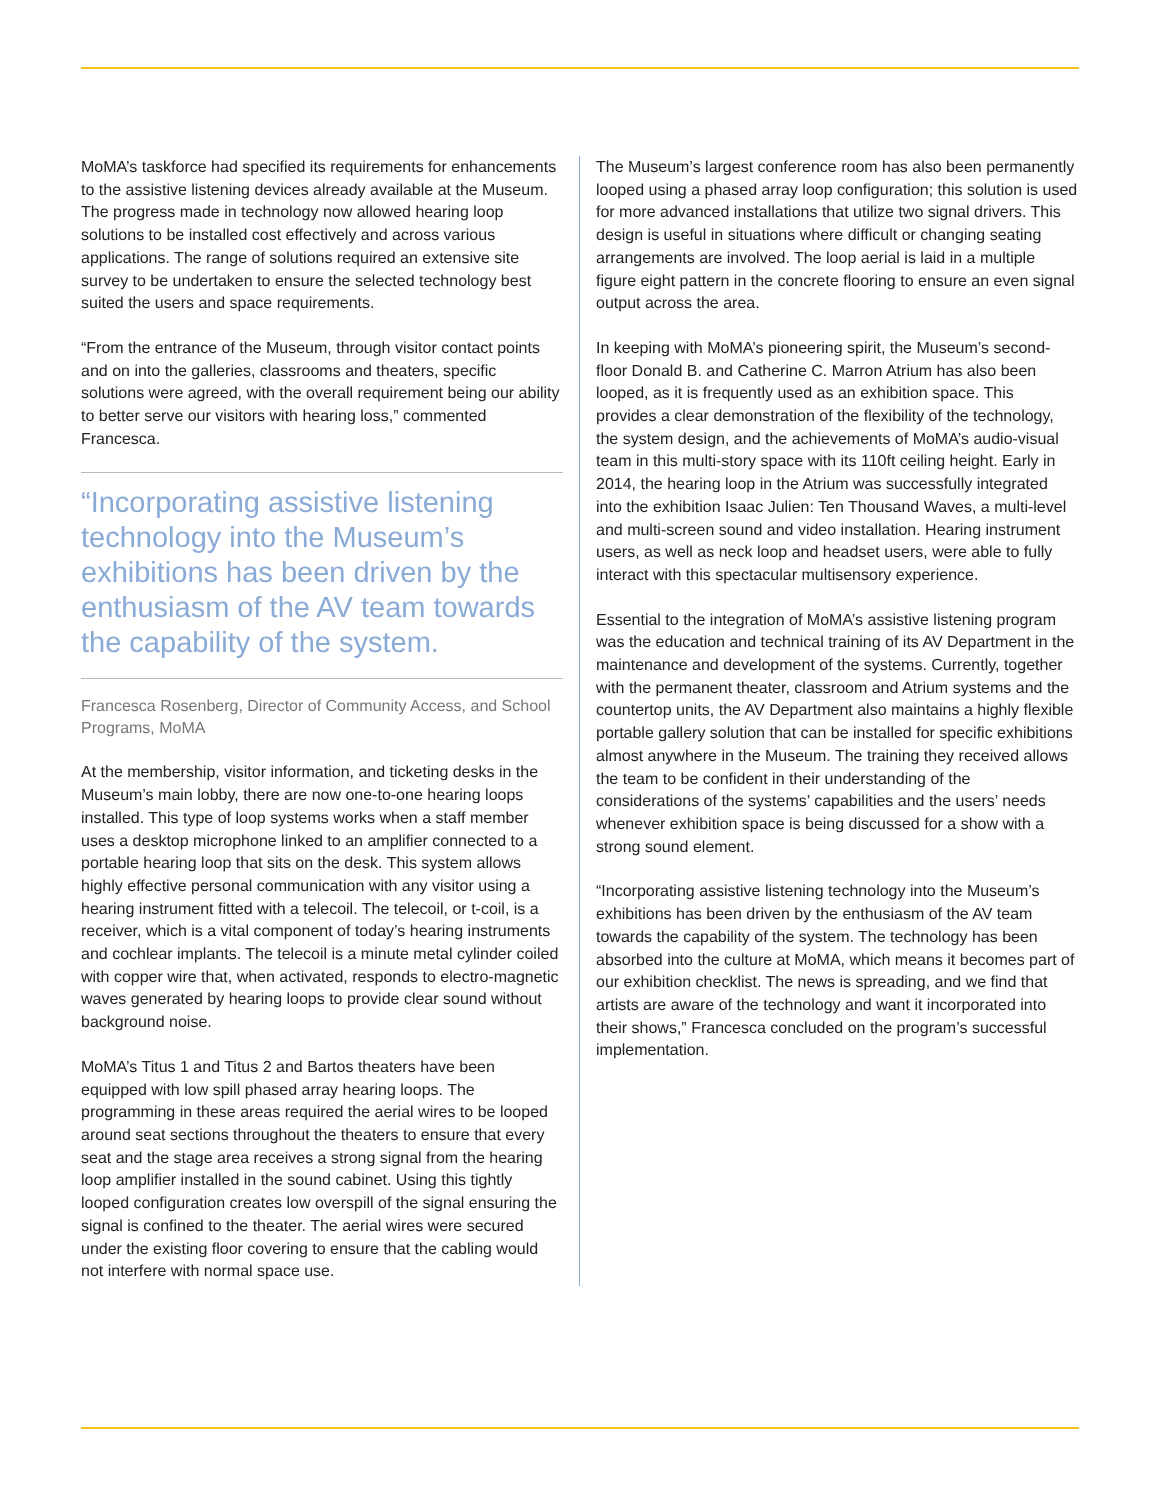MoMA’s taskforce had specified its requirements for enhancements to the assistive listening devices already available at the Museum. The progress made in technology now allowed hearing loop solutions to be installed cost effectively and across various applications. The range of solutions required an extensive site survey to be undertaken to ensure the selected technology best suited the users and space requirements.
“From the entrance of the Museum, through visitor contact points and on into the galleries, classrooms and theaters, specific solutions were agreed, with the overall requirement being our ability to better serve our visitors with hearing loss,” commented Francesca.
“Incorporating assistive listening technology into the Museum’s exhibitions has been driven by the enthusiasm of the AV team towards the capability of the system.
Francesca Rosenberg, Director of Community Access, and School Programs, MoMA
At the membership, visitor information, and ticketing desks in the Museum’s main lobby, there are now one-to-one hearing loops installed. This type of loop systems works when a staff member uses a desktop microphone linked to an amplifier connected to a portable hearing loop that sits on the desk. This system allows highly effective personal communication with any visitor using a hearing instrument fitted with a telecoil. The telecoil, or t-coil, is a receiver, which is a vital component of today’s hearing instruments and cochlear implants. The telecoil is a minute metal cylinder coiled with copper wire that, when activated, responds to electro-magnetic waves generated by hearing loops to provide clear sound without background noise.
MoMA’s Titus 1 and Titus 2 and Bartos theaters have been equipped with low spill phased array hearing loops. The programming in these areas required the aerial wires to be looped around seat sections throughout the theaters to ensure that every seat and the stage area receives a strong signal from the hearing loop amplifier installed in the sound cabinet. Using this tightly looped configuration creates low overspill of the signal ensuring the signal is confined to the theater. The aerial wires were secured under the existing floor covering to ensure that the cabling would not interfere with normal space use.
The Museum’s largest conference room has also been permanently looped using a phased array loop configuration; this solution is used for more advanced installations that utilize two signal drivers. This design is useful in situations where difficult or changing seating arrangements are involved. The loop aerial is laid in a multiple figure eight pattern in the concrete flooring to ensure an even signal output across the area.
In keeping with MoMA’s pioneering spirit, the Museum’s second-floor Donald B. and Catherine C. Marron Atrium has also been looped, as it is frequently used as an exhibition space. This provides a clear demonstration of the flexibility of the technology, the system design, and the achievements of MoMA’s audio-visual team in this multi-story space with its 110ft ceiling height. Early in 2014, the hearing loop in the Atrium was successfully integrated into the exhibition Isaac Julien: Ten Thousand Waves, a multi-level and multi-screen sound and video installation. Hearing instrument users, as well as neck loop and headset users, were able to fully interact with this spectacular multisensory experience.
Essential to the integration of MoMA’s assistive listening program was the education and technical training of its AV Department in the maintenance and development of the systems. Currently, together with the permanent theater, classroom and Atrium systems and the countertop units, the AV Department also maintains a highly flexible portable gallery solution that can be installed for specific exhibitions almost anywhere in the Museum. The training they received allows the team to be confident in their understanding of the considerations of the systems’ capabilities and the users’ needs whenever exhibition space is being discussed for a show with a strong sound element.
“Incorporating assistive listening technology into the Museum’s exhibitions has been driven by the enthusiasm of the AV team towards the capability of the system. The technology has been absorbed into the culture at MoMA, which means it becomes part of our exhibition checklist. The news is spreading, and we find that artists are aware of the technology and want it incorporated into their shows,” Francesca concluded on the program’s successful implementation.